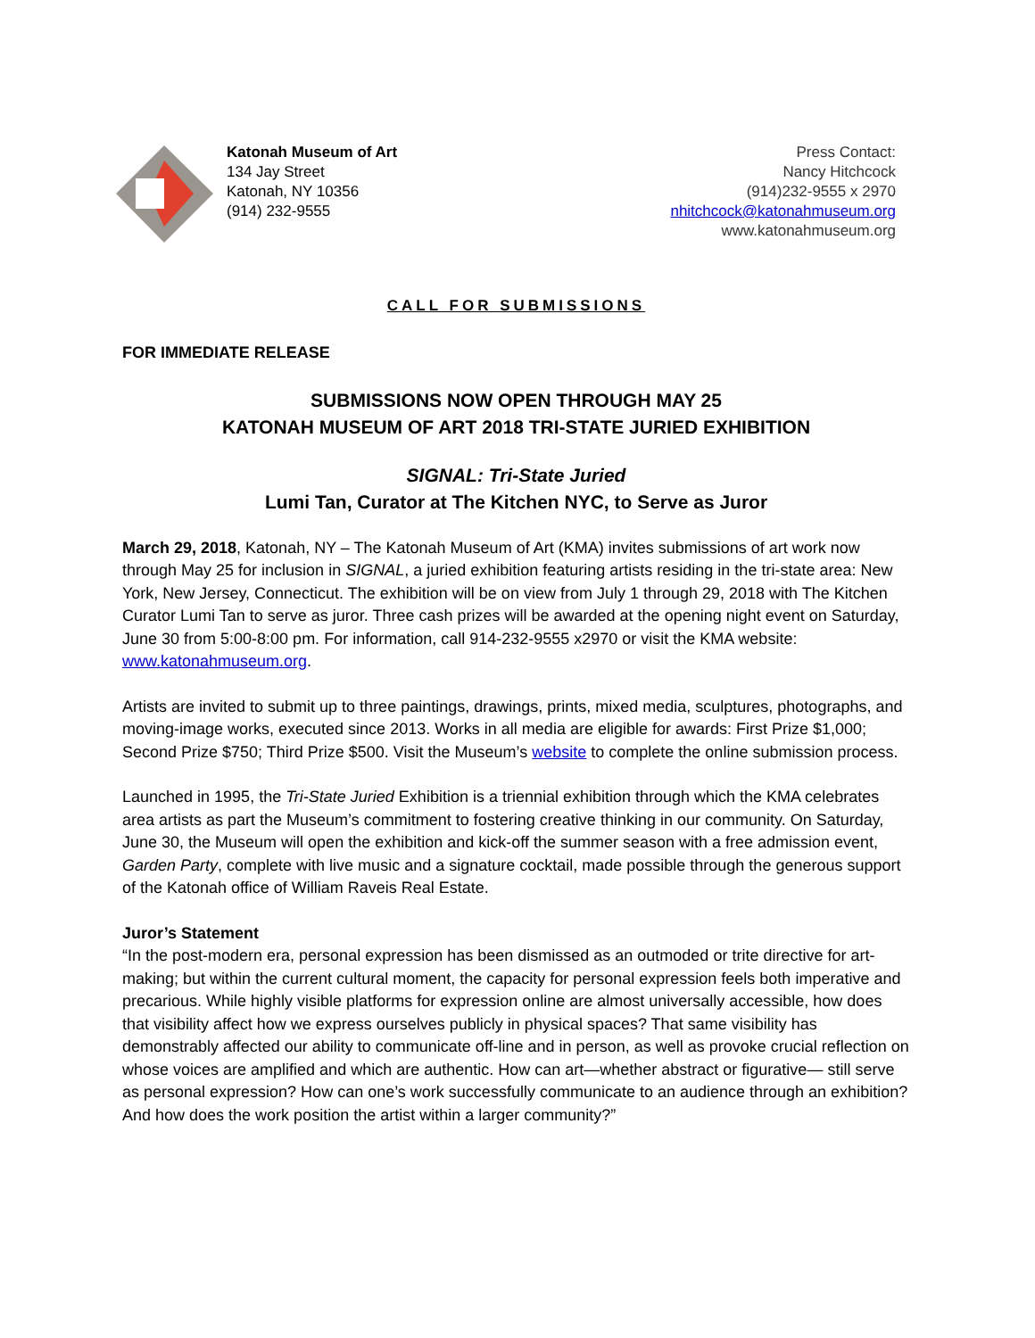Katonah Museum of Art
134 Jay Street
Katonah, NY 10356
(914) 232-9555
Press Contact:
Nancy Hitchcock
(914)232-9555 x 2970
nhitchcock@katonahmuseum.org
www.katonahmuseum.org
CALL FOR SUBMISSIONS
FOR IMMEDIATE RELEASE
SUBMISSIONS NOW OPEN THROUGH MAY 25
KATONAH MUSEUM OF ART 2018 TRI-STATE JURIED EXHIBITION
SIGNAL: Tri-State Juried
Lumi Tan, Curator at The Kitchen NYC, to Serve as Juror
March 29, 2018, Katonah, NY – The Katonah Museum of Art (KMA) invites submissions of art work now through May 25 for inclusion in SIGNAL, a juried exhibition featuring artists residing in the tri-state area: New York, New Jersey, Connecticut. The exhibition will be on view from July 1 through 29, 2018 with The Kitchen Curator Lumi Tan to serve as juror. Three cash prizes will be awarded at the opening night event on Saturday, June 30 from 5:00-8:00 pm. For information, call 914-232-9555 x2970 or visit the KMA website: www.katonahmuseum.org.
Artists are invited to submit up to three paintings, drawings, prints, mixed media, sculptures, photographs, and moving-image works, executed since 2013. Works in all media are eligible for awards: First Prize $1,000; Second Prize $750; Third Prize $500. Visit the Museum’s website to complete the online submission process.
Launched in 1995, the Tri-State Juried Exhibition is a triennial exhibition through which the KMA celebrates area artists as part the Museum’s commitment to fostering creative thinking in our community. On Saturday, June 30, the Museum will open the exhibition and kick-off the summer season with a free admission event, Garden Party, complete with live music and a signature cocktail, made possible through the generous support of the Katonah office of William Raveis Real Estate.
Juror’s Statement
“In the post-modern era, personal expression has been dismissed as an outmoded or trite directive for art-making; but within the current cultural moment, the capacity for personal expression feels both imperative and precarious. While highly visible platforms for expression online are almost universally accessible, how does that visibility affect how we express ourselves publicly in physical spaces? That same visibility has demonstrably affected our ability to communicate off-line and in person, as well as provoke crucial reflection on whose voices are amplified and which are authentic. How can art—whether abstract or figurative— still serve as personal expression? How can one’s work successfully communicate to an audience through an exhibition? And how does the work position the artist within a larger community?”